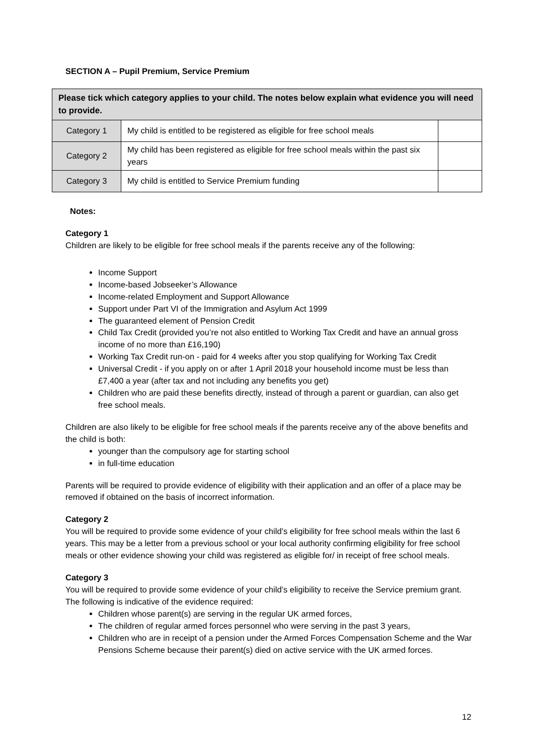SECTION A – Pupil Premium, Service Premium
| Please tick which category applies to your child. The notes below explain what evidence you will need to provide. | | |
| Category 1 | My child is entitled to be registered as eligible for free school meals | |
| Category 2 | My child has been registered as eligible for free school meals within the past six years | |
| Category 3 | My child is entitled to Service Premium funding | |
Notes:
Category 1
Children are likely to be eligible for free school meals if the parents receive any of the following:
Income Support
Income-based Jobseeker’s Allowance
Income-related Employment and Support Allowance
Support under Part VI of the Immigration and Asylum Act 1999
The guaranteed element of Pension Credit
Child Tax Credit (provided you’re not also entitled to Working Tax Credit and have an annual gross income of no more than £16,190)
Working Tax Credit run-on - paid for 4 weeks after you stop qualifying for Working Tax Credit
Universal Credit - if you apply on or after 1 April 2018 your household income must be less than £7,400 a year (after tax and not including any benefits you get)
Children who are paid these benefits directly, instead of through a parent or guardian, can also get free school meals.
Children are also likely to be eligible for free school meals if the parents receive any of the above benefits and the child is both:
younger than the compulsory age for starting school
in full-time education
Parents will be required to provide evidence of eligibility with their application and an offer of a place may be removed if obtained on the basis of incorrect information.
Category 2
You will be required to provide some evidence of your child’s eligibility for free school meals within the last 6 years. This may be a letter from a previous school or your local authority confirming eligibility for free school meals or other evidence showing your child was registered as eligible for/ in receipt of free school meals.
Category 3
You will be required to provide some evidence of your child’s eligibility to receive the Service premium grant. The following is indicative of the evidence required:
Children whose parent(s) are serving in the regular UK armed forces,
The children of regular armed forces personnel who were serving in the past 3 years,
Children who are in receipt of a pension under the Armed Forces Compensation Scheme and the War Pensions Scheme because their parent(s) died on active service with the UK armed forces.
12